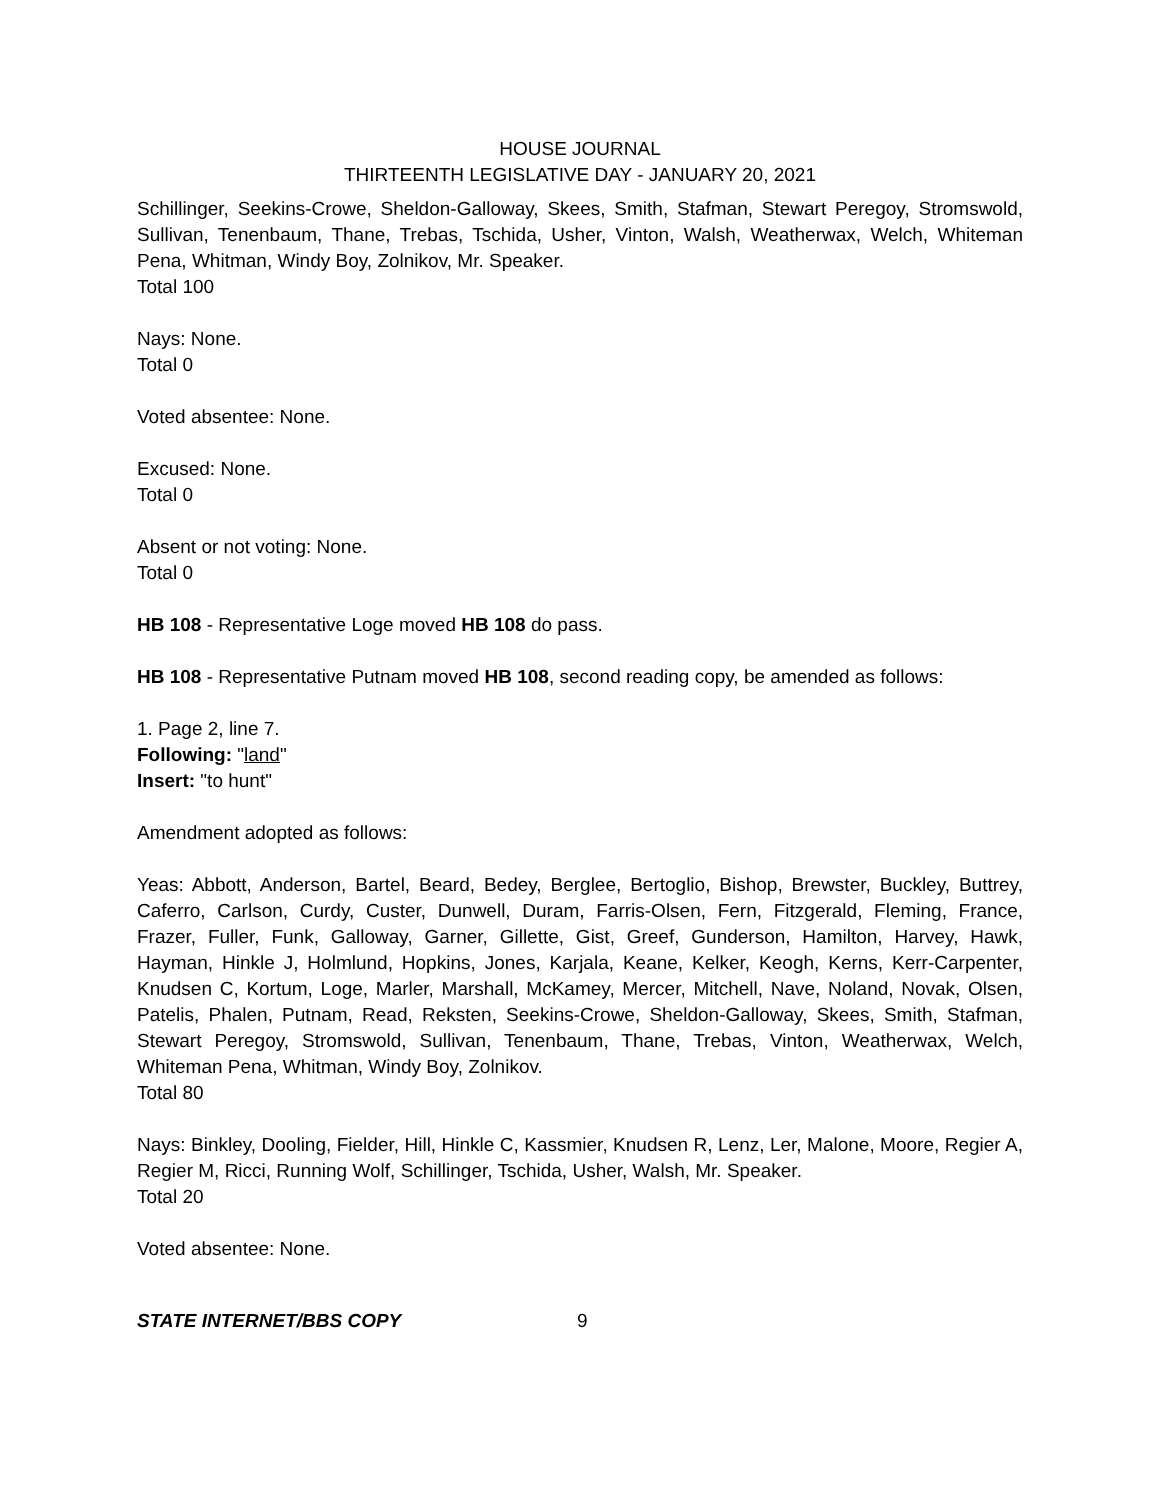HOUSE JOURNAL
THIRTEENTH LEGISLATIVE DAY - JANUARY 20, 2021
Schillinger, Seekins-Crowe, Sheldon-Galloway, Skees, Smith, Stafman, Stewart Peregoy, Stromswold, Sullivan, Tenenbaum, Thane, Trebas, Tschida, Usher, Vinton, Walsh, Weatherwax, Welch, Whiteman Pena, Whitman, Windy Boy, Zolnikov, Mr. Speaker.
Total 100
Nays: None.
Total 0
Voted absentee: None.
Excused: None.
Total 0
Absent or not voting: None.
Total 0
HB 108 - Representative Loge moved HB 108 do pass.
HB 108 - Representative Putnam moved HB 108, second reading copy, be amended as follows:
1. Page 2, line 7.
Following: "land"
Insert: "to hunt"
Amendment adopted as follows:
Yeas: Abbott, Anderson, Bartel, Beard, Bedey, Berglee, Bertoglio, Bishop, Brewster, Buckley, Buttrey, Caferro, Carlson, Curdy, Custer, Dunwell, Duram, Farris-Olsen, Fern, Fitzgerald, Fleming, France, Frazer, Fuller, Funk, Galloway, Garner, Gillette, Gist, Greef, Gunderson, Hamilton, Harvey, Hawk, Hayman, Hinkle J, Holmlund, Hopkins, Jones, Karjala, Keane, Kelker, Keogh, Kerns, Kerr-Carpenter, Knudsen C, Kortum, Loge, Marler, Marshall, McKamey, Mercer, Mitchell, Nave, Noland, Novak, Olsen, Patelis, Phalen, Putnam, Read, Reksten, Seekins-Crowe, Sheldon-Galloway, Skees, Smith, Stafman, Stewart Peregoy, Stromswold, Sullivan, Tenenbaum, Thane, Trebas, Vinton, Weatherwax, Welch, Whiteman Pena, Whitman, Windy Boy, Zolnikov.
Total 80
Nays: Binkley, Dooling, Fielder, Hill, Hinkle C, Kassmier, Knudsen R, Lenz, Ler, Malone, Moore, Regier A, Regier M, Ricci, Running Wolf, Schillinger, Tschida, Usher, Walsh, Mr. Speaker.
Total 20
Voted absentee: None.
STATE INTERNET/BBS COPY 9